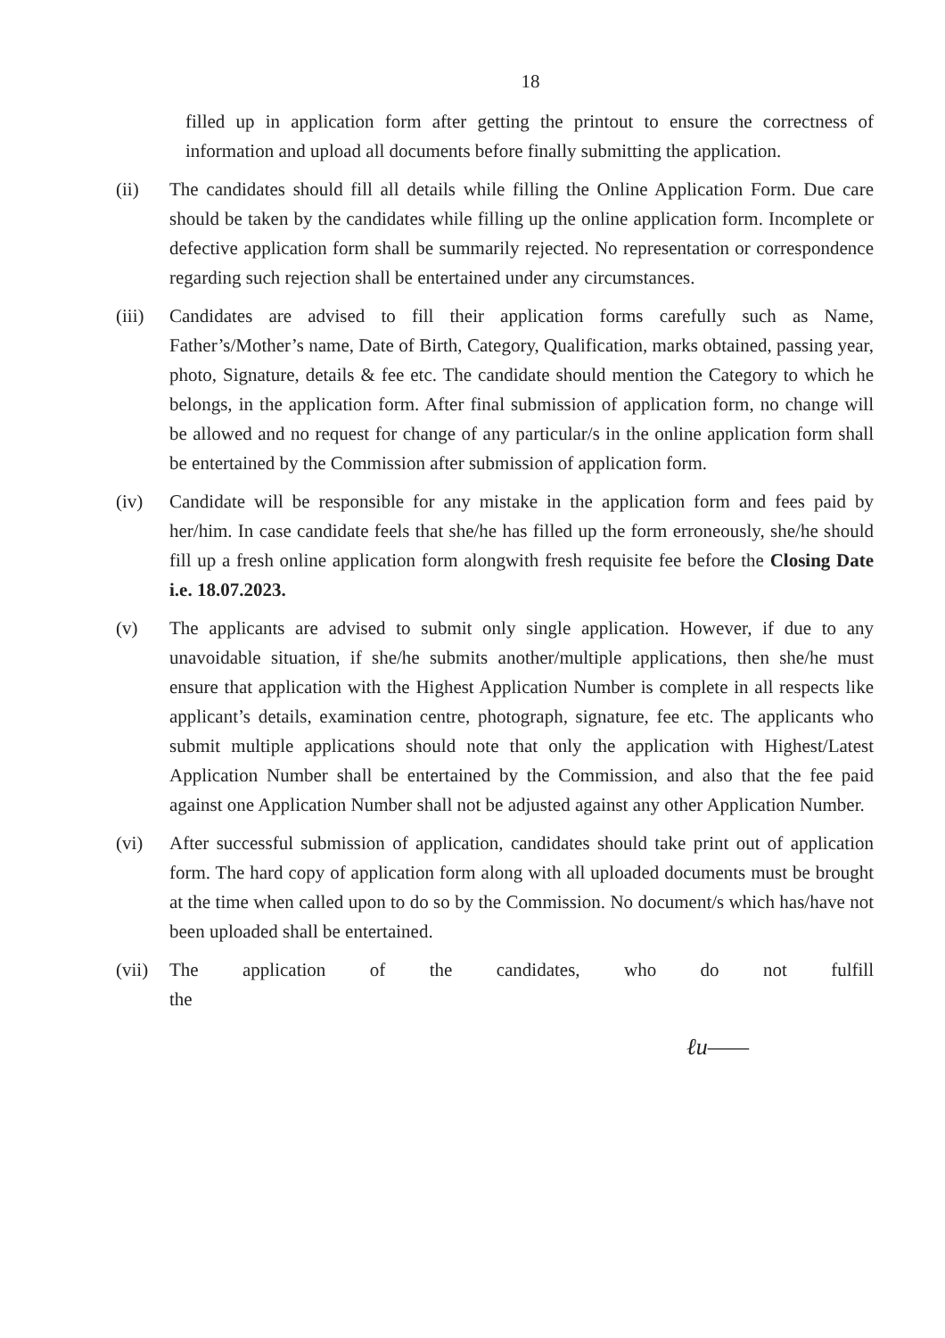18
filled up in application form after getting the printout to ensure the correctness of information and upload all documents before finally submitting the application.
(ii) The candidates should fill all details while filling the Online Application Form. Due care should be taken by the candidates while filling up the online application form. Incomplete or defective application form shall be summarily rejected. No representation or correspondence regarding such rejection shall be entertained under any circumstances.
(iii)
Candidates are advised to fill their application forms carefully such as Name, Father’s/Mother’s name, Date of Birth, Category, Qualification, marks obtained, passing year, photo, Signature, details & fee etc. The candidate should mention the Category to which he belongs, in the application form. After final submission of application form, no change will be allowed and no request for change of any particular/s in the online application form shall be entertained by the Commission after submission of application form.
(iv) Candidate will be responsible for any mistake in the application form and fees paid by her/him. In case candidate feels that she/he has filled up the form erroneously, she/he should fill up a fresh online application form alongwith fresh requisite fee before the Closing Date i.e. 18.07.2023.
(v) The applicants are advised to submit only single application. However, if due to any unavoidable situation, if she/he submits another/multiple applications, then she/he must ensure that application with the Highest Application Number is complete in all respects like applicant’s details, examination centre, photograph, signature, fee etc. The applicants who submit multiple applications should note that only the application with Highest/Latest Application Number shall be entertained by the Commission, and also that the fee paid against one Application Number shall not be adjusted against any other Application Number.
(vi) After successful submission of application, candidates should take print out of application form. The hard copy of application form along with all uploaded documents must be brought at the time when called upon to do so by the Commission. No document/s which has/have not been uploaded shall be entertained.
(vii)
The application of the candidates, who do not fulfill the
ℓu——